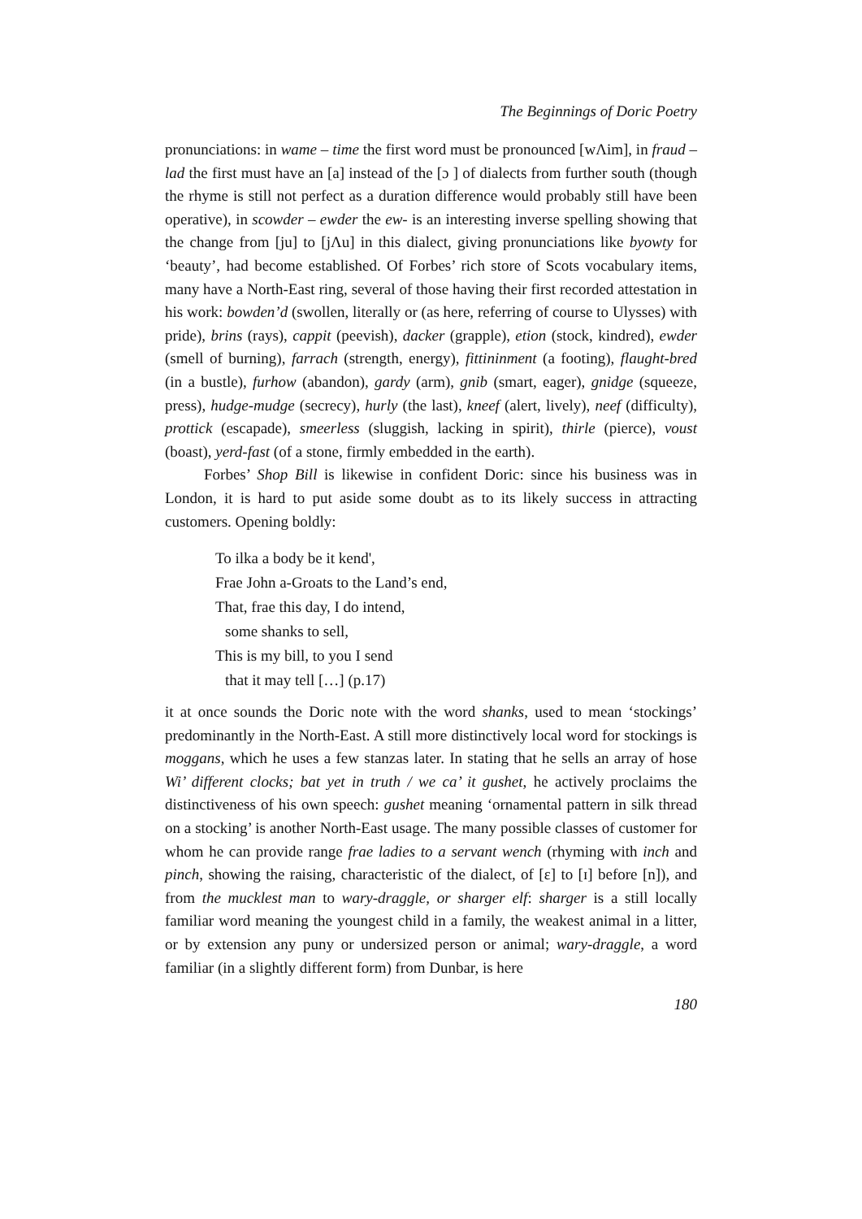The Beginnings of Doric Poetry
pronunciations: in wame – time the first word must be pronounced [wΛim], in fraud – lad the first must have an [a] instead of the [ɔ ] of dialects from further south (though the rhyme is still not perfect as a duration difference would probably still have been operative), in scowder – ewder the ew- is an interesting inverse spelling showing that the change from [ju] to [jΛu] in this dialect, giving pronunciations like byowty for ‘beauty’, had become established. Of Forbes’ rich store of Scots vocabulary items, many have a North-East ring, several of those having their first recorded attestation in his work: bowden’d (swollen, literally or (as here, referring of course to Ulysses) with pride), brins (rays), cappit (peevish), dacker (grapple), etion (stock, kindred), ewder (smell of burning), farrach (strength, energy), fittininment (a footing), flaught-bred (in a bustle), furhow (abandon), gardy (arm), gnib (smart, eager), gnidge (squeeze, press), hudge-mudge (secrecy), hurly (the last), kneef (alert, lively), neef (difficulty), prottick (escapade), smeerless (sluggish, lacking in spirit), thirle (pierce), voust (boast), yerd-fast (of a stone, firmly embedded in the earth).
Forbes’ Shop Bill is likewise in confident Doric: since his business was in London, it is hard to put aside some doubt as to its likely success in attracting customers. Opening boldly:
To ilka a body be it kend',
Frae John a-Groats to the Land’s end,
That, frae this day, I do intend,
some shanks to sell,
This is my bill, to you I send
that it may tell […] (p.17)
it at once sounds the Doric note with the word shanks, used to mean ‘stockings’ predominantly in the North-East. A still more distinctively local word for stockings is moggans, which he uses a few stanzas later. In stating that he sells an array of hose Wi’ different clocks; bat yet in truth / we ca’ it gushet, he actively proclaims the distinctiveness of his own speech: gushet meaning ‘ornamental pattern in silk thread on a stocking’ is another North-East usage. The many possible classes of customer for whom he can provide range frae ladies to a servant wench (rhyming with inch and pinch, showing the raising, characteristic of the dialect, of [ε] to [ɪ] before [n]), and from the mucklest man to wary-draggle, or sharger elf: sharger is a still locally familiar word meaning the youngest child in a family, the weakest animal in a litter, or by extension any puny or undersized person or animal; wary-draggle, a word familiar (in a slightly different form) from Dunbar, is here
180